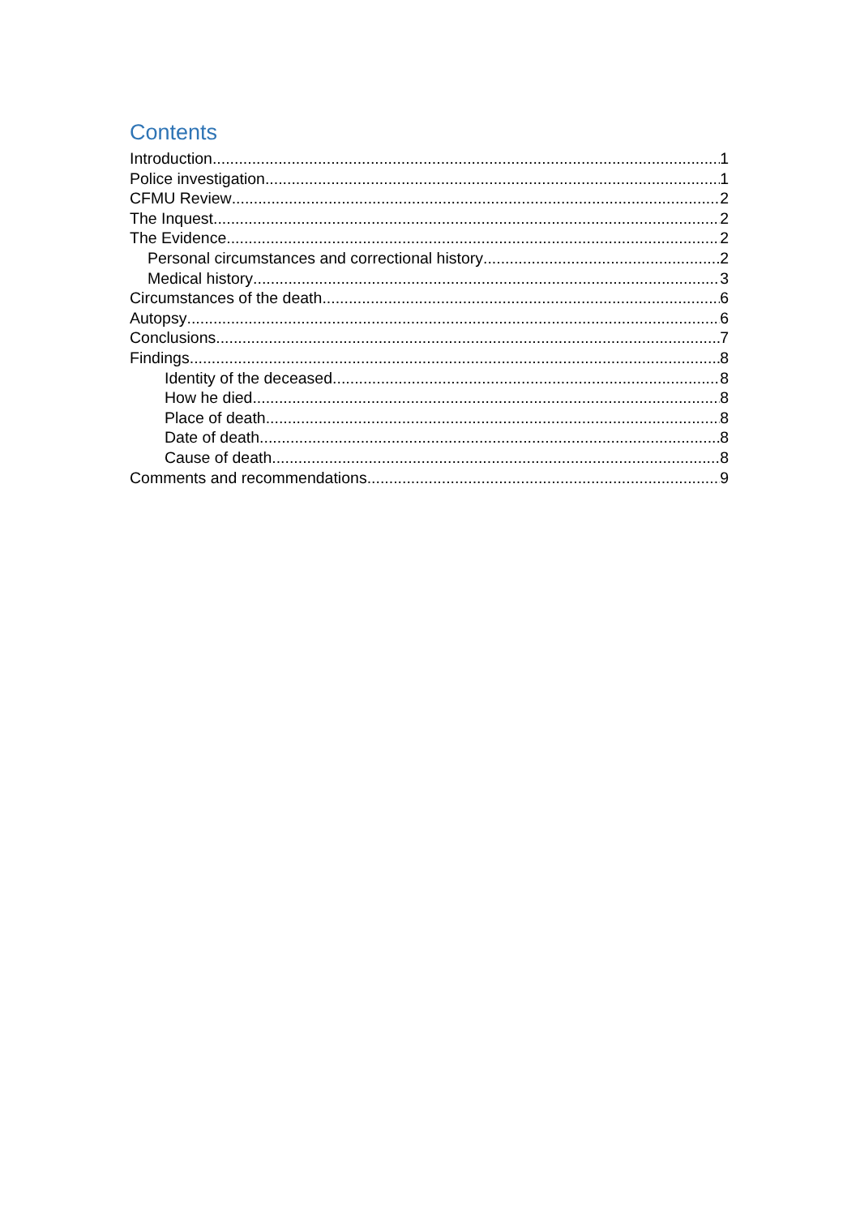Contents
Introduction 1
Police investigation 1
CFMU Review 2
The Inquest 2
The Evidence 2
Personal circumstances and correctional history 2
Medical history 3
Circumstances of the death 6
Autopsy 6
Conclusions 7
Findings 8
Identity of the deceased 8
How he died 8
Place of death 8
Date of death 8
Cause of death 8
Comments and recommendations 9